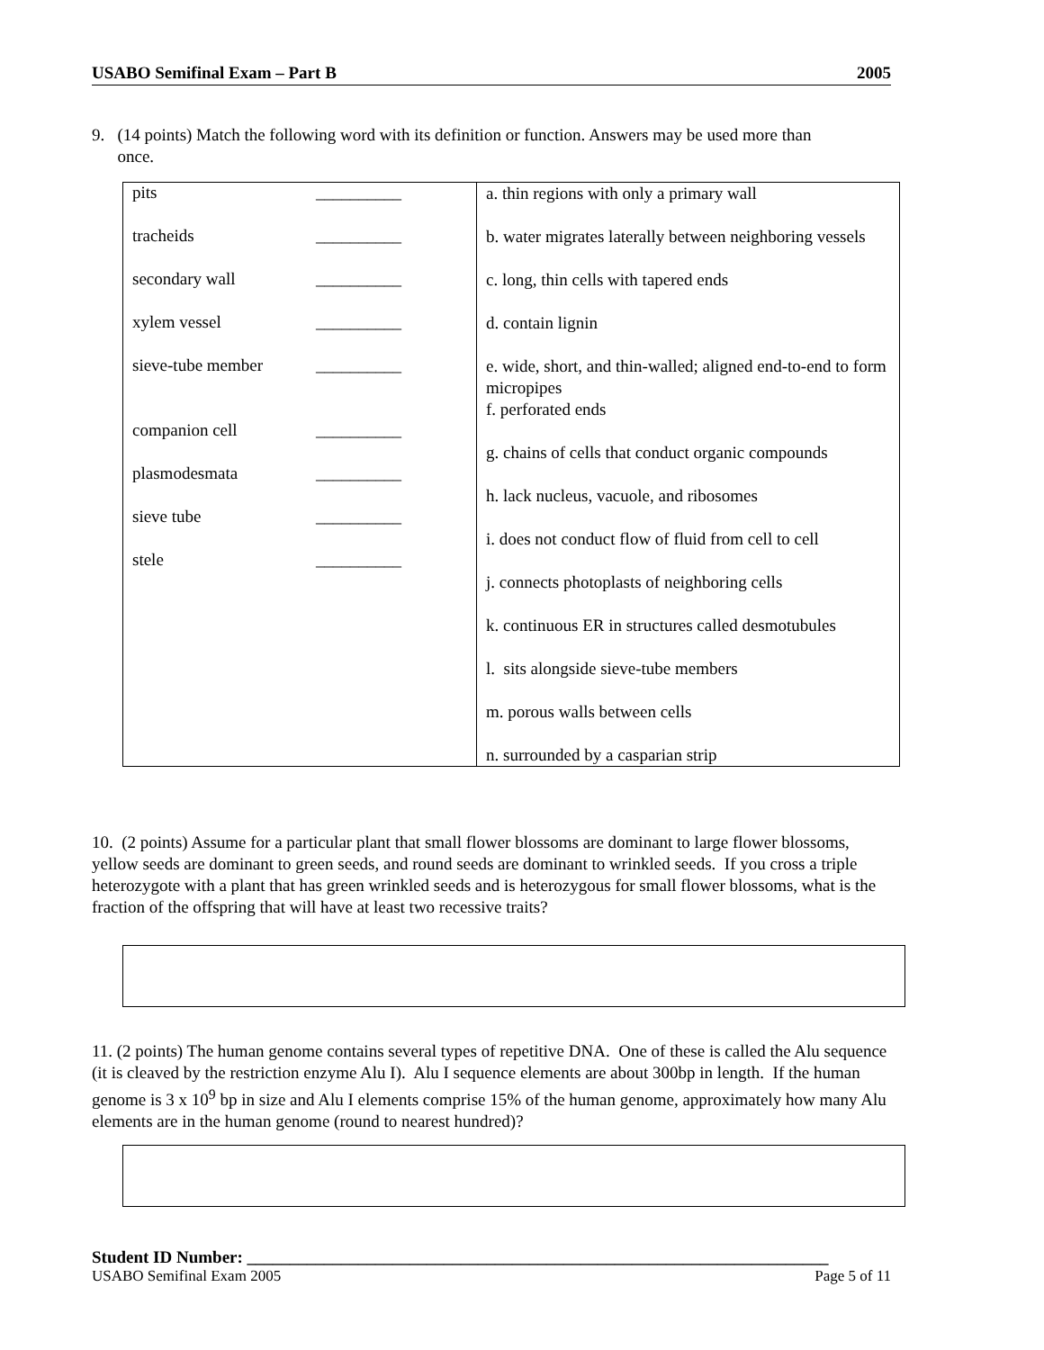USABO Semifinal Exam – Part B 2005
9. (14 points) Match the following word with its definition or function. Answers may be used more than
once.
| pits __________ tracheids __________ secondary wall __________ xylem vessel __________ sieve-tube member __________ companion cell __________ plasmodesmata __________ sieve tube __________ stele __________ | a. thin regions with only a primary wall b. water migrates laterally between neighboring vessels c. long, thin cells with tapered ends d. contain lignin e. wide, short, and thin-walled; aligned end-to-end to form micropipes f. perforated ends g. chains of cells that conduct organic compounds h. lack nucleus, vacuole, and ribosomes i. does not conduct flow of fluid from cell to cell j. connects photoplasts of neighboring cells k. continuous ER in structures called desmotubules l. sits alongside sieve-tube members m. porous walls between cells n. surrounded by a casparian strip |
10. (2 points) Assume for a particular plant that small flower blossoms are dominant to large flower blossoms, yellow seeds are dominant to green seeds, and round seeds are dominant to wrinkled seeds. If you cross a triple heterozygote with a plant that has green wrinkled seeds and is heterozygous for small flower blossoms, what is the fraction of the offspring that will have at least two recessive traits?
11. (2 points) The human genome contains several types of repetitive DNA. One of these is called the Alu sequence (it is cleaved by the restriction enzyme Alu I). Alu I sequence elements are about 300bp in length. If the human genome is 3 x 10<sup>9</sup> bp in size and Alu I elements comprise 15% of the human genome, approximately how many Alu elements are in the human genome (round to nearest hundred)?
Student ID Number: ____________________________________________________________________
USABO Semifinal Exam 2005 Page 5 of 11